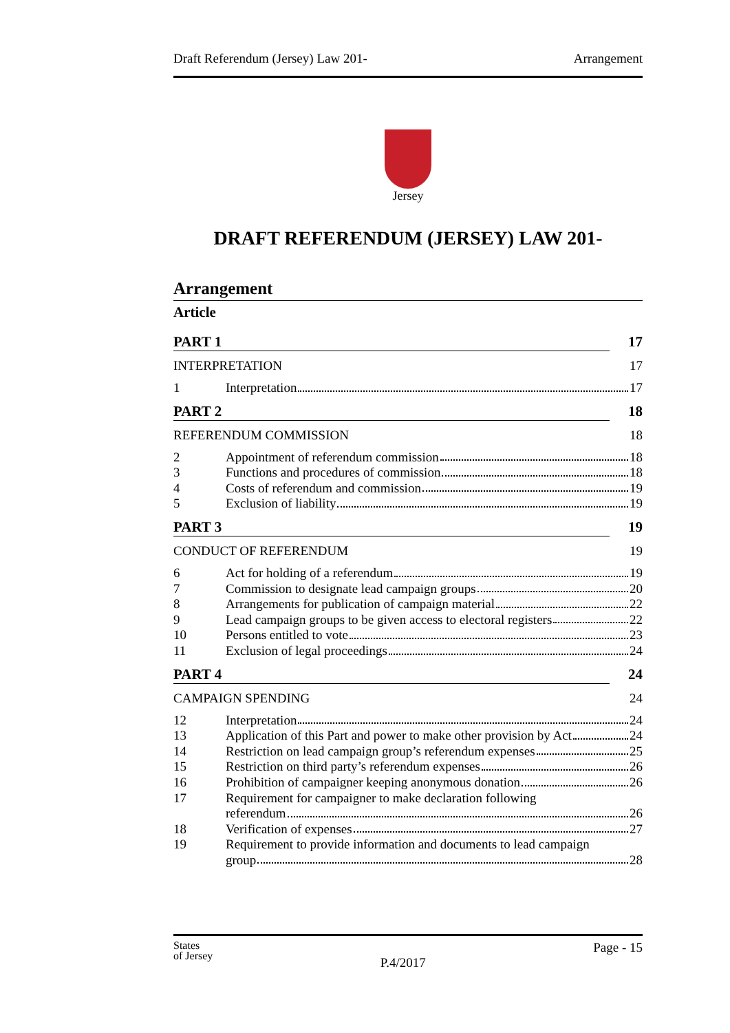Draft Referendum (Jersey) Law 201- Arrangement
Jersey
DRAFT REFERENDUM (JERSEY) LAW 201-
Arrangement
Article
PART 1 17
INTERPRETATION 17
1 Interpretation 17
PART 2 18
REFERENDUM COMMISSION 18
2 Appointment of referendum commission 18
3 Functions and procedures of commission 18
4 Costs of referendum and commission 19
5 Exclusion of liability 19
PART 3 19
CONDUCT OF REFERENDUM 19
6 Act for holding of a referendum 19
7 Commission to designate lead campaign groups 20
8 Arrangements for publication of campaign material 22
9 Lead campaign groups to be given access to electoral registers 22
10 Persons entitled to vote 23
11 Exclusion of legal proceedings 24
PART 4 24
CAMPAIGN SPENDING 24
12 Interpretation 24
13 Application of this Part and power to make other provision by Act 24
14 Restriction on lead campaign group’s referendum expenses 25
15 Restriction on third party’s referendum expenses 26
16 Prohibition of campaigner keeping anonymous donation 26
17 Requirement for campaigner to make declaration following
referendum 26
18 Verification of expenses 27
19 Requirement to provide information and documents to lead campaign
group 28
States
of Jersey P.4/2017 Page - 15